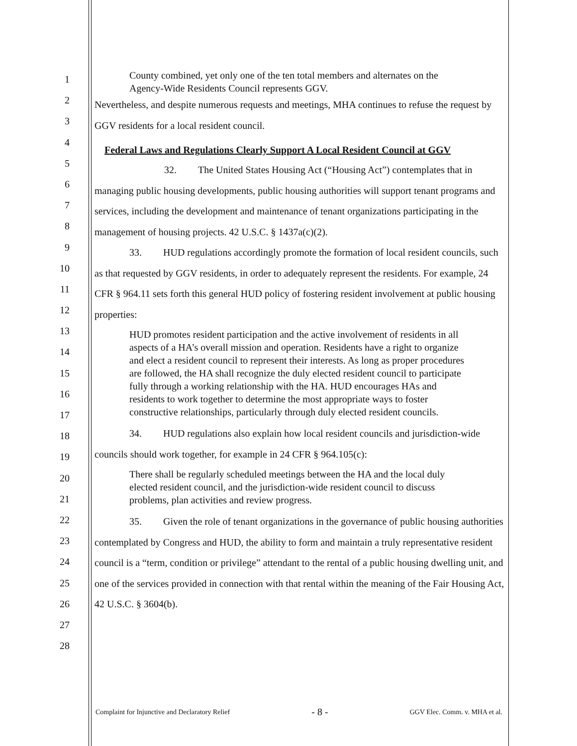1
2
3
4
5
6
7
8
9
10
11
12
13
14
15
16
17
18
19
20
21
22
23
24
25
26
27
28
County combined, yet only one of the ten total members and alternates on the Agency-Wide Residents Council represents GGV.
Nevertheless, and despite numerous requests and meetings, MHA continues to refuse the request by GGV residents for a local resident council.
Federal Laws and Regulations Clearly Support A Local Resident Council at GGV
32. The United States Housing Act (“Housing Act”) contemplates that in managing public housing developments, public housing authorities will support tenant programs and services, including the development and maintenance of tenant organizations participating in the management of housing projects. 42 U.S.C. § 1437a(c)(2).
33. HUD regulations accordingly promote the formation of local resident councils, such as that requested by GGV residents, in order to adequately represent the residents. For example, 24 CFR § 964.11 sets forth this general HUD policy of fostering resident involvement at public housing properties:
HUD promotes resident participation and the active involvement of residents in all aspects of a HA’s overall mission and operation. Residents have a right to organize and elect a resident council to represent their interests. As long as proper procedures are followed, the HA shall recognize the duly elected resident council to participate fully through a working relationship with the HA. HUD encourages HAs and residents to work together to determine the most appropriate ways to foster constructive relationships, particularly through duly elected resident councils.
34. HUD regulations also explain how local resident councils and jurisdiction-wide councils should work together, for example in 24 CFR § 964.105(c):
There shall be regularly scheduled meetings between the HA and the local duly elected resident council, and the jurisdiction-wide resident council to discuss problems, plan activities and review progress.
35. Given the role of tenant organizations in the governance of public housing authorities contemplated by Congress and HUD, the ability to form and maintain a truly representative resident council is a “term, condition or privilege” attendant to the rental of a public housing dwelling unit, and one of the services provided in connection with that rental within the meaning of the Fair Housing Act, 42 U.S.C. § 3604(b).
Complaint for Injunctive and Declaratory Relief - 8 - GGV Elec. Comm. v. MHA et al.